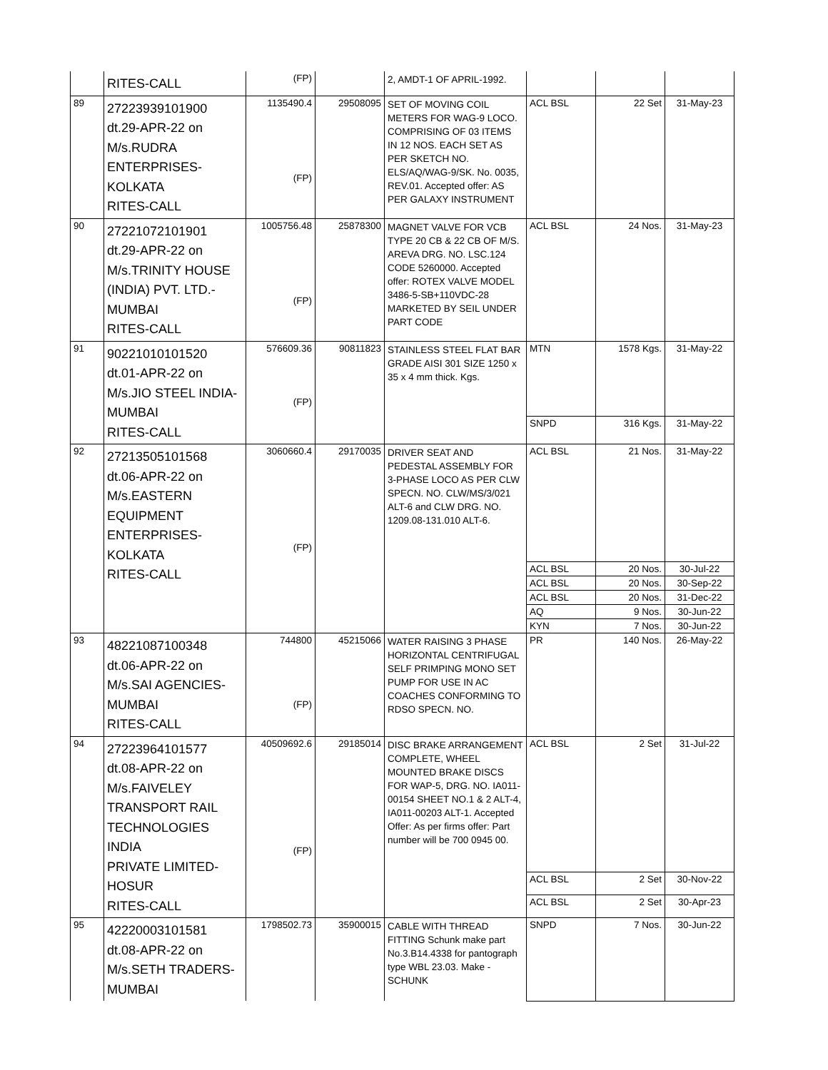| | RITES-CALL | (FP) | | 2, AMDT-1 OF APRIL-1992. | | | |
| 89 | 27223939101900 dt.29-APR-22 on M/s.RUDRA ENTERPRISES- KOLKATA RITES-CALL | 1135490.4 (FP) | 29508095 | SET OF MOVING COIL METERS FOR WAG-9 LOCO. COMPRISING OF 03 ITEMS IN 12 NOS. EACH SET AS PER SKETCH NO. ELS/AQ/WAG-9/SK. No. 0035, REV.01. Accepted offer: AS PER GALAXY INSTRUMENT | ACL BSL | 22 Set | 31-May-23 |
| 90 | 27221072101901 dt.29-APR-22 on M/s.TRINITY HOUSE (INDIA) PVT. LTD.- MUMBAI RITES-CALL | 1005756.48 (FP) | 25878300 | MAGNET VALVE FOR VCB TYPE 20 CB & 22 CB OF M/S. AREVA DRG. NO. LSC.124 CODE 5260000. Accepted offer: ROTEX VALVE MODEL 3486-5-SB+110VDC-28 MARKETED BY SEIL UNDER PART CODE | ACL BSL | 24 Nos. | 31-May-23 |
| 91 | 90221010101520 dt.01-APR-22 on M/s.JIO STEEL INDIA- MUMBAI RITES-CALL | 576609.36 (FP) | 90811823 | STAINLESS STEEL FLAT BAR GRADE AISI 301 SIZE 1250 x 35 x 4 mm thick. Kgs. | MTN | 1578 Kgs. | 31-May-22 |
| | | | | | SNPD | 316 Kgs. | 31-May-22 |
| 92 | 27213505101568 dt.06-APR-22 on M/s.EASTERN EQUIPMENT ENTERPRISES- KOLKATA RITES-CALL | 3060660.4 (FP) | 29170035 | DRIVER SEAT AND PEDESTAL ASSEMBLY FOR 3-PHASE LOCO AS PER CLW SPECN. NO. CLW/MS/3/021 ALT-6 and CLW DRG. NO. 1209.08-131.010 ALT-6. | ACL BSL | 21 Nos. | 31-May-22 |
| | | | | | ACL BSL | 20 Nos. | 30-Jul-22 |
| | | | | | ACL BSL | 20 Nos. | 30-Sep-22 |
| | | | | | ACL BSL | 20 Nos. | 31-Dec-22 |
| | | | | | AQ | 9 Nos. | 30-Jun-22 |
| | | | | | KYN | 7 Nos. | 30-Jun-22 |
| 93 | 48221087100348 dt.06-APR-22 on M/s.SAI AGENCIES- MUMBAI RITES-CALL | 744800 (FP) | 45215066 | WATER RAISING 3 PHASE HORIZONTAL CENTRIFUGAL SELF PRIMPING MONO SET PUMP FOR USE IN AC COACHES CONFORMING TO RDSO SPECN. NO. | PR | 140 Nos. | 26-May-22 |
| 94 | 27223964101577 dt.08-APR-22 on M/s.FAIVELEY TRANSPORT RAIL TECHNOLOGIES INDIA PRIVATE LIMITED- HOSUR RITES-CALL | 40509692.6 (FP) | 29185014 | DISC BRAKE ARRANGEMENT COMPLETE, WHEEL MOUNTED BRAKE DISCS FOR WAP-5, DRG. NO. IA011-00154 SHEET NO.1 & 2 ALT-4, IA011-00203 ALT-1. Accepted Offer: As per firms offer: Part number will be 700 0945 00. | ACL BSL | 2 Set | 31-Jul-22 |
| | | | | | ACL BSL | 2 Set | 30-Nov-22 |
| | | | | | ACL BSL | 2 Set | 30-Apr-23 |
| 95 | 42220003101581 dt.08-APR-22 on M/s.SETH TRADERS- MUMBAI | 1798502.73 | 35900015 | CABLE WITH THREAD FITTING Schunk make part No.3.B14.4338 for pantograph type WBL 23.03. Make -SCHUNK | SNPD | 7 Nos. | 30-Jun-22 |